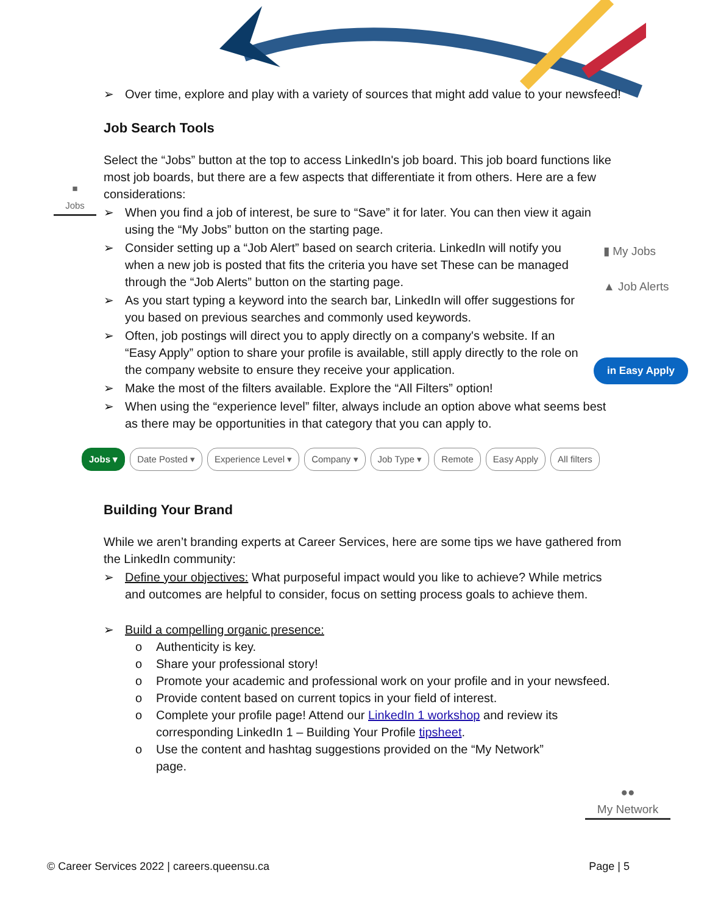■
Jobs
▮ My Jobs
▲ Job Alerts
in Easy Apply
●●
My Network
Over time, explore and play with a variety of sources that might add value to your newsfeed!
Job Search Tools
Select the “Jobs” button at the top to access LinkedIn's job board. This job board functions like most job boards, but there are a few aspects that differentiate it from others. Here are a few considerations:
When you find a job of interest, be sure to “Save” it for later. You can then view it again using the “My Jobs” button on the starting page.
Consider setting up a “Job Alert” based on search criteria. LinkedIn will notify you when a new job is posted that fits the criteria you have set These can be managed through the “Job Alerts” button on the starting page.
As you start typing a keyword into the search bar, LinkedIn will offer suggestions for you based on previous searches and commonly used keywords.
Often, job postings will direct you to apply directly on a company's website. If an “Easy Apply” option to share your profile is available, still apply directly to the role on the company website to ensure they receive your application.
Make the most of the filters available. Explore the “All Filters” option!
When using the “experience level” filter, always include an option above what seems best as there may be opportunities in that category that you can apply to.
Jobs ▾ Date Posted ▾ Experience Level ▾ Company ▾ Job Type ▾ Remote Easy Apply All filters
Building Your Brand
While we aren’t branding experts at Career Services, here are some tips we have gathered from the LinkedIn community:
Define your objectives: What purposeful impact would you like to achieve? While metrics and outcomes are helpful to consider, focus on setting process goals to achieve them.
Build a compelling organic presence:
o Authenticity is key.
o Share your professional story!
o Promote your academic and professional work on your profile and in your newsfeed.
o Provide content based on current topics in your field of interest.
o Complete your profile page! Attend our LinkedIn 1 workshop and review its corresponding LinkedIn 1 – Building Your Profile tipsheet.
o Use the content and hashtag suggestions provided on the “My Network” page.
© Career Services 2022 | careers.queensu.ca Page | 5